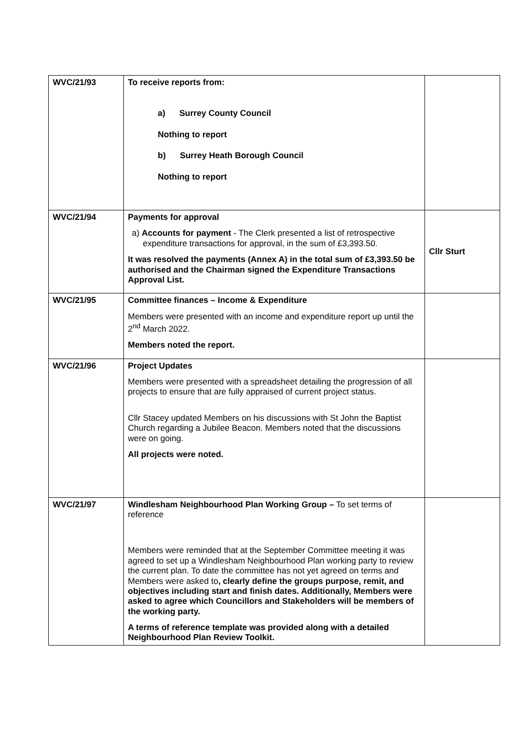| WVC/21/93 | To receive reports from: a) Surrey County Council Nothing to report b) Surrey Heath Borough Council Nothing to report | |
| WVC/21/94 | Payments for approval a) Accounts for payment - The Clerk presented a list of retrospective expenditure transactions for approval, in the sum of £3,393.50. It was resolved the payments (Annex A) in the total sum of £3,393.50 be authorised and the Chairman signed the Expenditure Transactions Approval List. | Cllr Sturt |
| WVC/21/95 | Committee finances – Income & Expenditure Members were presented with an income and expenditure report up until the 2<sup>nd</sup> March 2022. Members noted the report. | |
| WVC/21/96 | Project Updates Members were presented with a spreadsheet detailing the progression of all projects to ensure that are fully appraised of current project status. Cllr Stacey updated Members on his discussions with St John the Baptist Church regarding a Jubilee Beacon. Members noted that the discussions were on going. All projects were noted. | |
| WVC/21/97 | Windlesham Neighbourhood Plan Working Group – To set terms of reference Members were reminded that at the September Committee meeting it was agreed to set up a Windlesham Neighbourhood Plan working party to review the current plan. To date the committee has not yet agreed on terms and Members were asked to , clearly define the groups purpose, remit, and objectives including start and finish dates. Additionally, Members were asked to agree which Councillors and Stakeholders will be members of the working party. A terms of reference template was provided along with a detailed Neighbourhood Plan Review Toolkit. | |